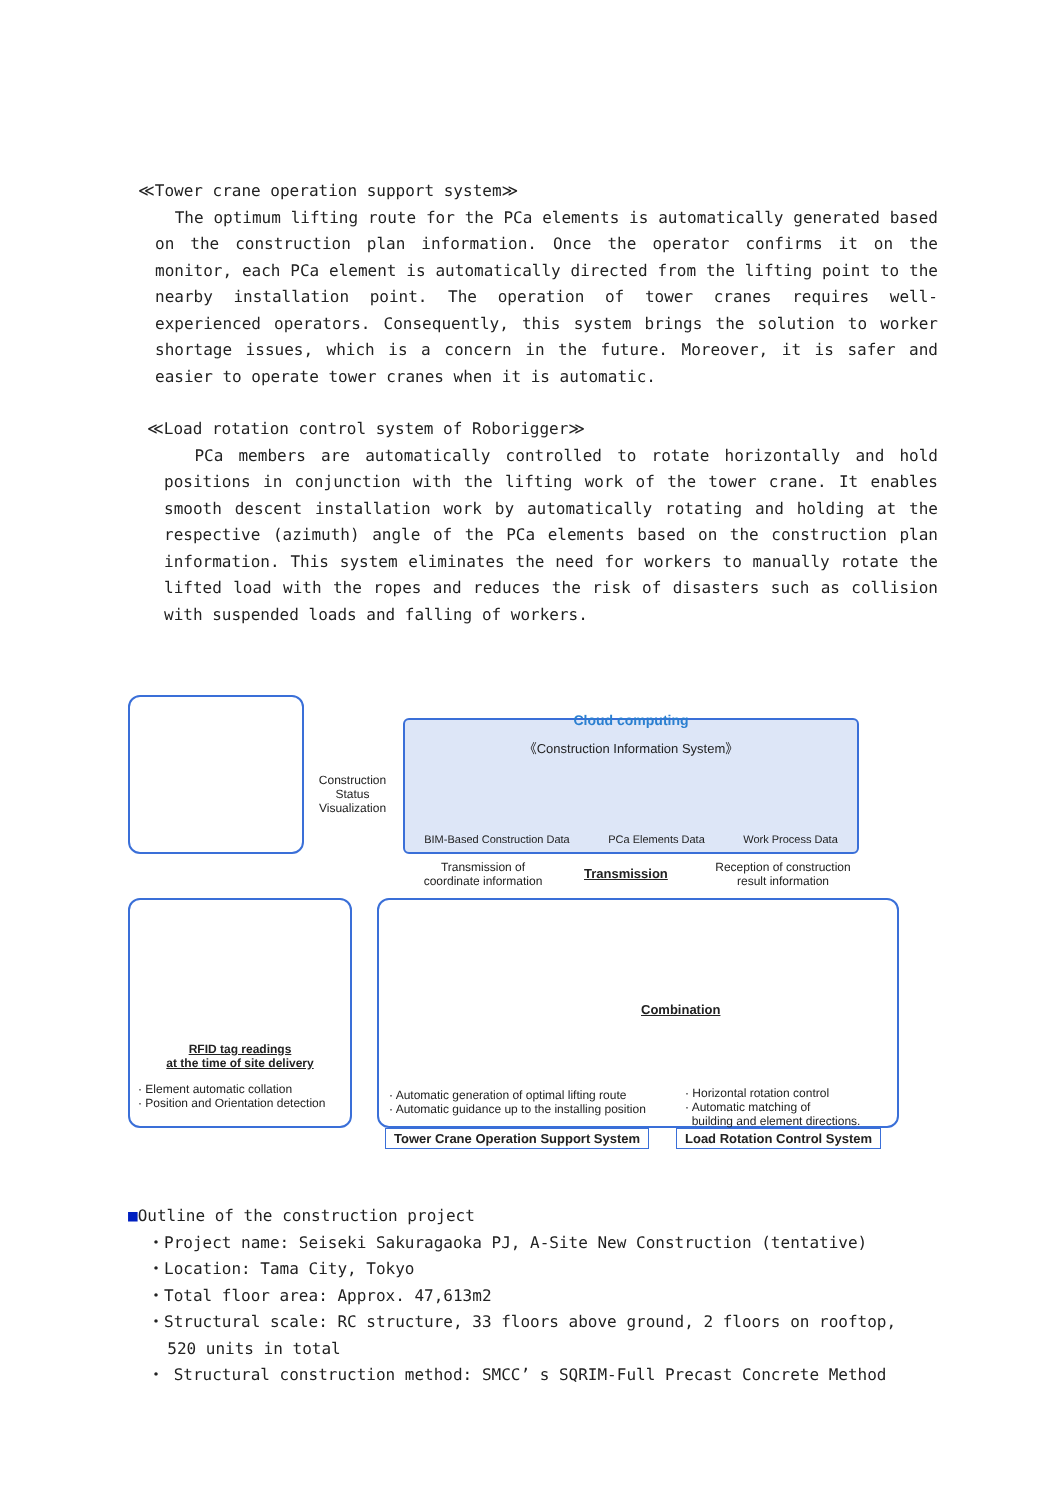≪Tower crane operation support system≫
The optimum lifting route for the PCa elements is automatically generated based on the construction plan information. Once the operator confirms it on the monitor, each PCa element is automatically directed from the lifting point to the nearby installation point. The operation of tower cranes requires well-experienced operators. Consequently, this system brings the solution to worker shortage issues, which is a concern in the future. Moreover, it is safer and easier to operate tower cranes when it is automatic.
≪Load rotation control system of Roborigger≫
PCa members are automatically controlled to rotate horizontally and hold positions in conjunction with the lifting work of the tower crane. It enables smooth descent installation work by automatically rotating and holding at the respective (azimuth) angle of the PCa elements based on the construction plan information. This system eliminates the need for workers to manually rotate the lifted load with the ropes and reduces the risk of disasters such as collision with suspended loads and falling of workers.
Cloud computing
《Construction Information System》
BIM-Based Construction Data PCa Elements Data Work Process Data
Construction Status Visualization
Transmission of coordinate information
Transmission
Reception of construction result information
RFID tag readings
at the time of site delivery
· Element automatic collation
· Position and Orientation detection
Combination
· Automatic generation of optimal lifting route
· Automatic guidance up to the installing position
· Horizontal rotation control
· Automatic matching of
building and element directions.
Tower Crane Operation Support System
Load Rotation Control System
■Outline of the construction project
・Project name: Seiseki Sakuragaoka PJ, A-Site New Construction (tentative)
・Location: Tama City, Tokyo
・Total floor area: Approx. 47,613m2
・Structural scale: RC structure, 33 floors above ground, 2 floors on rooftop,
520 units in total
・ Structural construction method: SMCC’ s SQRIM-Full Precast Concrete Method